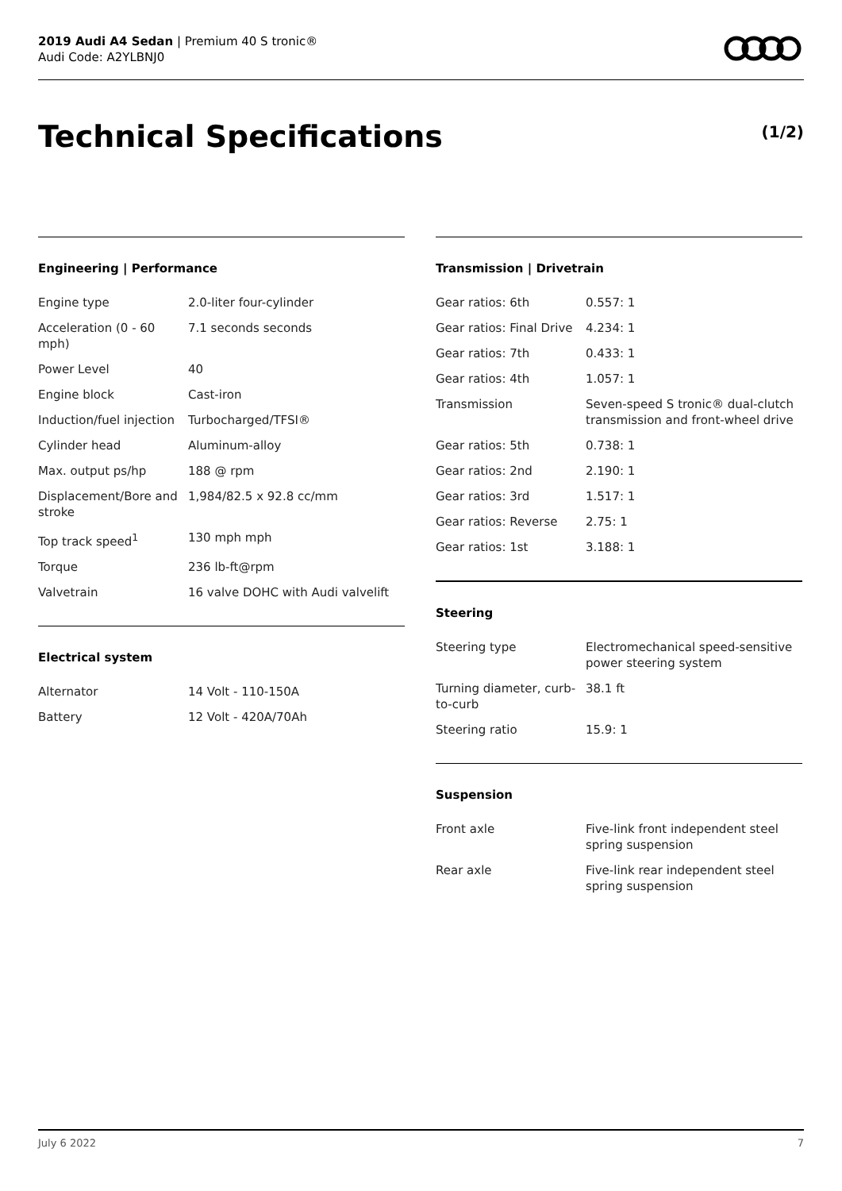2019 Audi A4 Sedan | Premium 40 S tronic®
Audi Code: A2YLBNJ0
Technical Specifications (1/2)
Engineering | Performance
| Engine type | 2.0-liter four-cylinder |
| Acceleration (0 - 60 mph) | 7.1 seconds seconds |
| Power Level | 40 |
| Engine block | Cast-iron |
| Induction/fuel injection | Turbocharged/TFSI® |
| Cylinder head | Aluminum-alloy |
| Max. output ps/hp | 188 @ rpm |
| Displacement/Bore and stroke | 1,984/82.5 x 92.8 cc/mm |
| Top track speed<sup>1</sup> | 130 mph mph |
| Torque | 236 lb-ft@rpm |
| Valvetrain | 16 valve DOHC with Audi valvelift |
Electrical system
| Alternator | 14 Volt - 110-150A |
| Battery | 12 Volt - 420A/70Ah |
Transmission | Drivetrain
| Gear ratios: 6th | 0.557: 1 |
| Gear ratios: Final Drive | 4.234: 1 |
| Gear ratios: 7th | 0.433: 1 |
| Gear ratios: 4th | 1.057: 1 |
| Transmission | Seven-speed S tronic® dual-clutch transmission and front-wheel drive |
| Gear ratios: 5th | 0.738: 1 |
| Gear ratios: 2nd | 2.190: 1 |
| Gear ratios: 3rd | 1.517: 1 |
| Gear ratios: Reverse | 2.75: 1 |
| Gear ratios: 1st | 3.188: 1 |
Steering
| Steering type | Electromechanical speed-sensitive power steering system |
| Turning diameter, curb-to-curb | 38.1 ft |
| Steering ratio | 15.9: 1 |
Suspension
| Front axle | Five-link front independent steel spring suspension |
| Rear axle | Five-link rear independent steel spring suspension |
July 6 2022 7